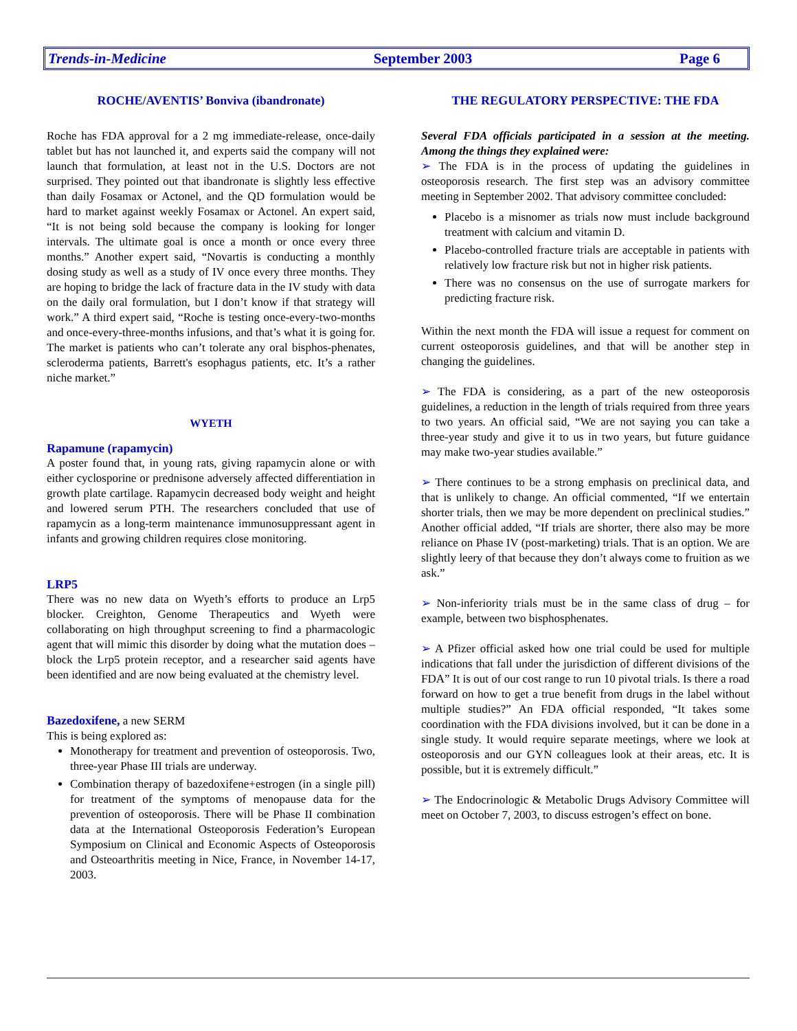Trends-in-Medicine September 2003 Page 6
ROCHE/AVENTIS’ Bonviva (ibandronate)
Roche has FDA approval for a 2 mg immediate-release, once-daily tablet but has not launched it, and experts said the company will not launch that formulation, at least not in the U.S. Doctors are not surprised. They pointed out that ibandronate is slightly less effective than daily Fosamax or Actonel, and the QD formulation would be hard to market against weekly Fosamax or Actonel. An expert said, “It is not being sold because the company is looking for longer intervals. The ultimate goal is once a month or once every three months.” Another expert said, “Novartis is conducting a monthly dosing study as well as a study of IV once every three months. They are hoping to bridge the lack of fracture data in the IV study with data on the daily oral formulation, but I don’t know if that strategy will work.” A third expert said, “Roche is testing once-every-two-months and once-every-three-months infusions, and that’s what it is going for. The market is patients who can’t tolerate any oral bisphos-phenates, scleroderma patients, Barrett's esophagus patients, etc. It’s a rather niche market.”
WYETH
Rapamune (rapamycin)
A poster found that, in young rats, giving rapamycin alone or with either cyclosporine or prednisone adversely affected differentiation in growth plate cartilage. Rapamycin decreased body weight and height and lowered serum PTH. The researchers concluded that use of rapamycin as a long-term maintenance immunosuppressant agent in infants and growing children requires close monitoring.
LRP5
There was no new data on Wyeth’s efforts to produce an Lrp5 blocker. Creighton, Genome Therapeutics and Wyeth were collaborating on high throughput screening to find a pharmacologic agent that will mimic this disorder by doing what the mutation does – block the Lrp5 protein receptor, and a researcher said agents have been identified and are now being evaluated at the chemistry level.
Bazedoxifene, a new SERM
This is being explored as:
Monotherapy for treatment and prevention of osteoporosis. Two, three-year Phase III trials are underway.
Combination therapy of bazedoxifene+estrogen (in a single pill) for treatment of the symptoms of menopause data for the prevention of osteoporosis. There will be Phase II combination data at the International Osteoporosis Federation’s European Symposium on Clinical and Economic Aspects of Osteoporosis and Osteoarthritis meeting in Nice, France, in November 14-17, 2003.
THE REGULATORY PERSPECTIVE: THE FDA
Several FDA officials participated in a session at the meeting. Among the things they explained were:
➢ The FDA is in the process of updating the guidelines in osteoporosis research. The first step was an advisory committee meeting in September 2002. That advisory committee concluded:
Placebo is a misnomer as trials now must include background treatment with calcium and vitamin D.
Placebo-controlled fracture trials are acceptable in patients with relatively low fracture risk but not in higher risk patients.
There was no consensus on the use of surrogate markers for predicting fracture risk.
Within the next month the FDA will issue a request for comment on current osteoporosis guidelines, and that will be another step in changing the guidelines.
➢ The FDA is considering, as a part of the new osteoporosis guidelines, a reduction in the length of trials required from three years to two years. An official said, “We are not saying you can take a three-year study and give it to us in two years, but future guidance may make two-year studies available.”
➢ There continues to be a strong emphasis on preclinical data, and that is unlikely to change. An official commented, “If we entertain shorter trials, then we may be more dependent on preclinical studies.” Another official added, “If trials are shorter, there also may be more reliance on Phase IV (post-marketing) trials. That is an option. We are slightly leery of that because they don’t always come to fruition as we ask.”
➢ Non-inferiority trials must be in the same class of drug – for example, between two bisphosphenates.
➢ A Pfizer official asked how one trial could be used for multiple indications that fall under the jurisdiction of different divisions of the FDA” It is out of our cost range to run 10 pivotal trials. Is there a road forward on how to get a true benefit from drugs in the label without multiple studies?” An FDA official responded, “It takes some coordination with the FDA divisions involved, but it can be done in a single study. It would require separate meetings, where we look at osteoporosis and our GYN colleagues look at their areas, etc. It is possible, but it is extremely difficult.”
➢ The Endocrinologic & Metabolic Drugs Advisory Committee will meet on October 7, 2003, to discuss estrogen’s effect on bone.